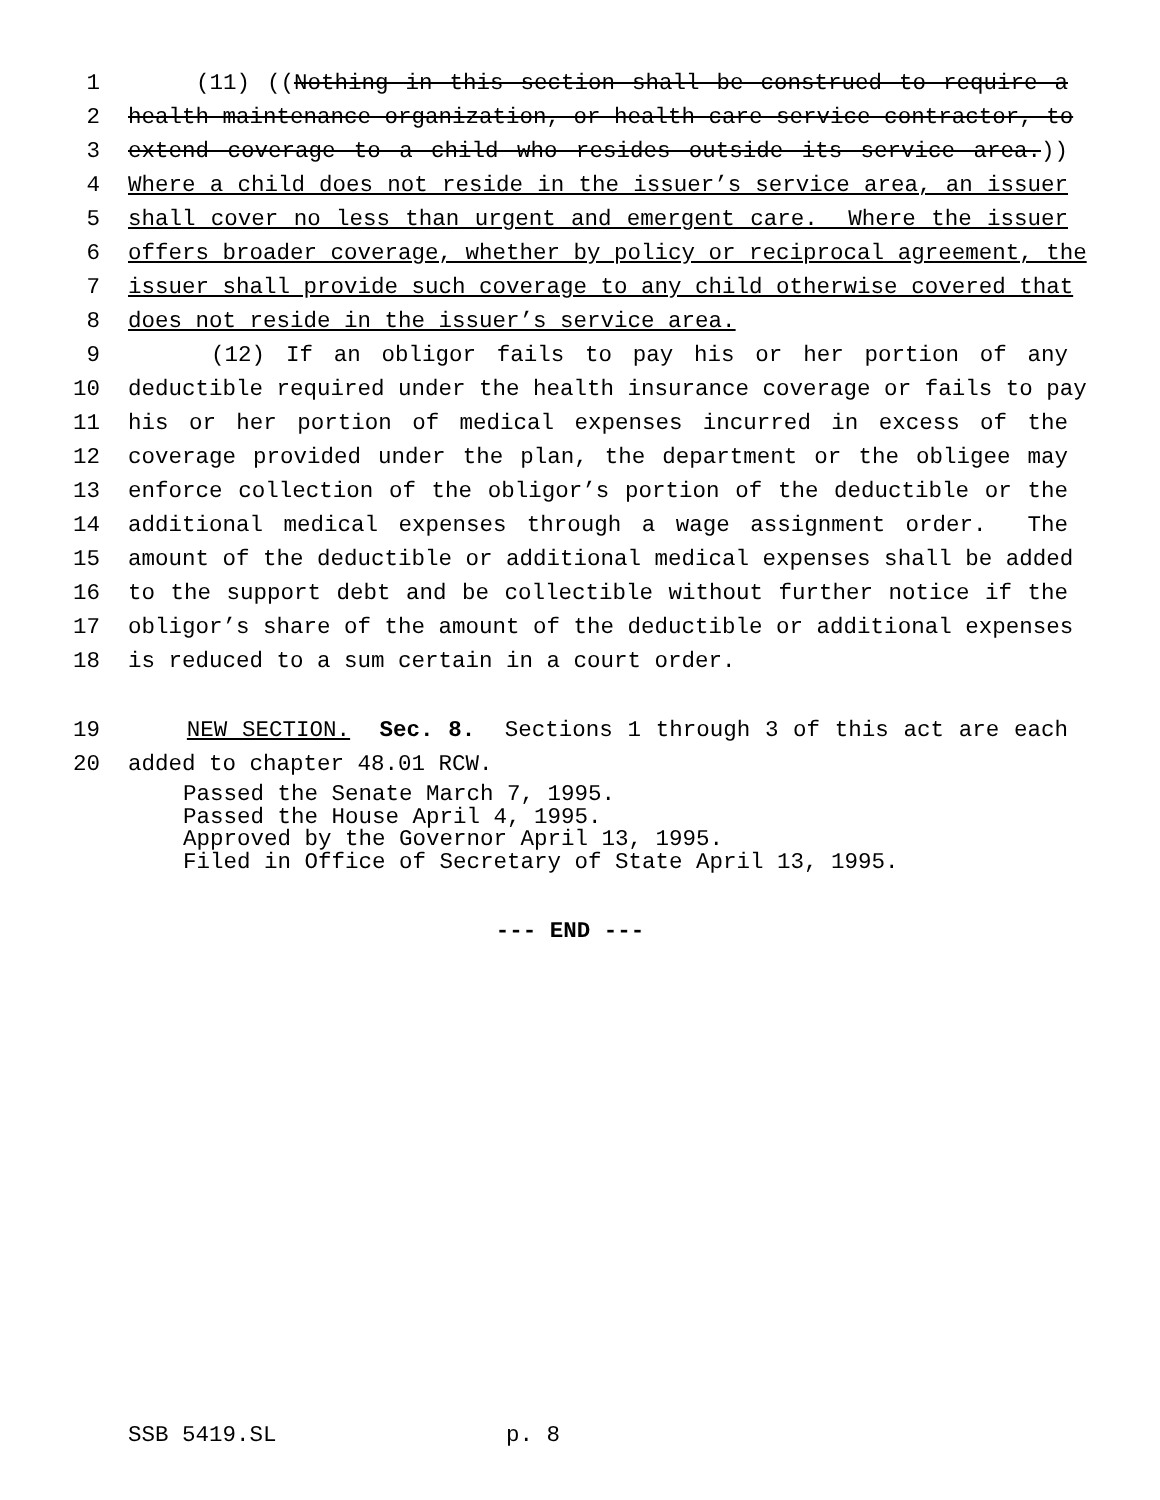1 (11) ((Nothing in this section shall be construed to require a
2 health maintenance organization, or health care service contractor, to
3 extend coverage to a child who resides outside its service area.))
4 Where a child does not reside in the issuer’s service area, an issuer
5 shall cover no less than urgent and emergent care. Where the issuer
6 offers broader coverage, whether by policy or reciprocal agreement, the
7 issuer shall provide such coverage to any child otherwise covered that
8 does not reside in the issuer’s service area.
9 (12) If an obligor fails to pay his or her portion of any
10 deductible required under the health insurance coverage or fails to pay
11 his or her portion of medical expenses incurred in excess of the
12 coverage provided under the plan, the department or the obligee may
13 enforce collection of the obligor’s portion of the deductible or the
14 additional medical expenses through a wage assignment order. The
15 amount of the deductible or additional medical expenses shall be added
16 to the support debt and be collectible without further notice if the
17 obligor’s share of the amount of the deductible or additional expenses
18 is reduced to a sum certain in a court order.
19 NEW SECTION. Sec. 8. Sections 1 through 3 of this act are each
20 added to chapter 48.01 RCW.
Passed the Senate March 7, 1995. Passed the House April 4, 1995. Approved by the Governor April 13, 1995. Filed in Office of Secretary of State April 13, 1995.
--- END ---
SSB 5419.SL p. 8